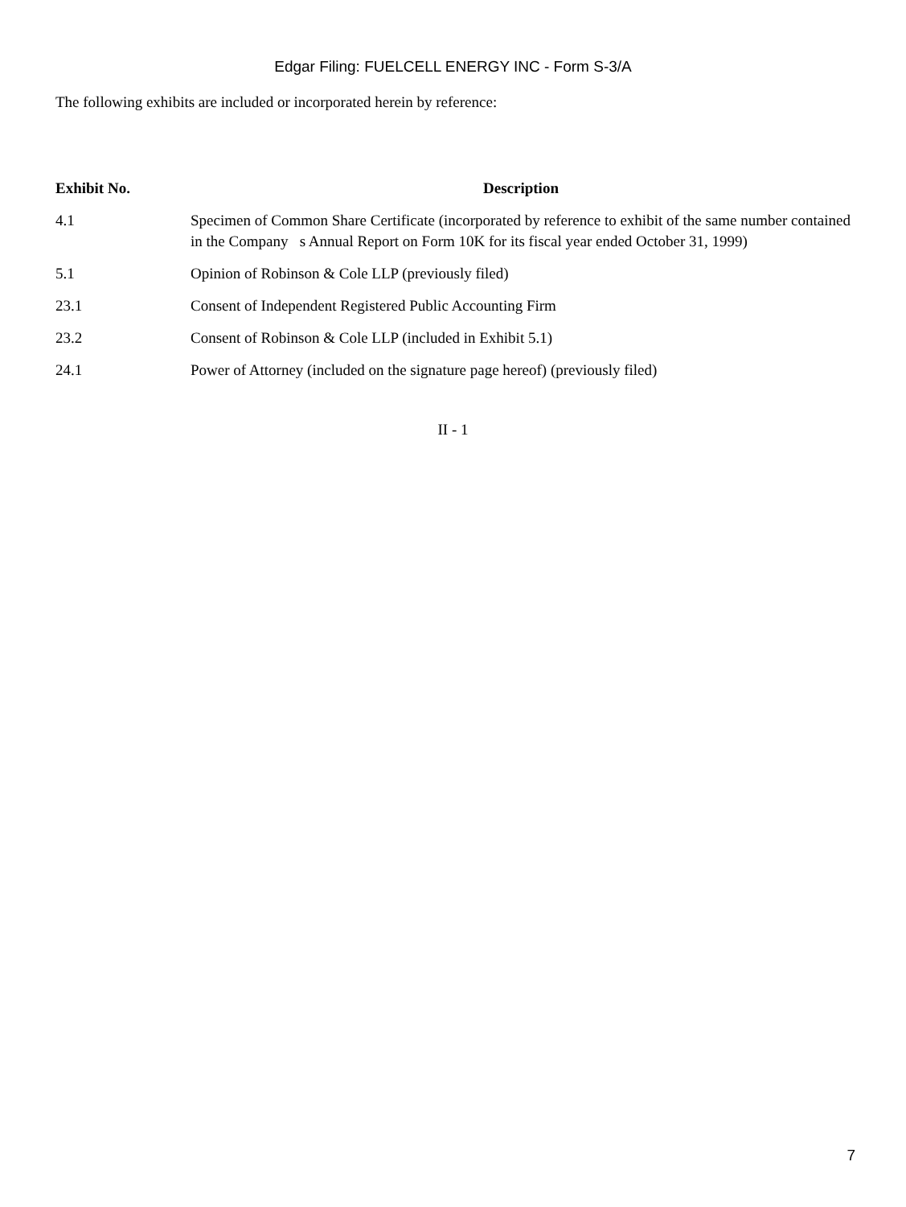Edgar Filing: FUELCELL ENERGY INC - Form S-3/A
The following exhibits are included or incorporated herein by reference:
| Exhibit No. | Description |
| --- | --- |
| 4.1 | Specimen of Common Share Certificate (incorporated by reference to exhibit of the same number contained in the Company s Annual Report on Form 10K for its fiscal year ended October 31, 1999) |
| 5.1 | Opinion of Robinson & Cole LLP (previously filed) |
| 23.1 | Consent of Independent Registered Public Accounting Firm |
| 23.2 | Consent of Robinson & Cole LLP (included in Exhibit 5.1) |
| 24.1 | Power of Attorney (included on the signature page hereof) (previously filed) |
II - 1
7